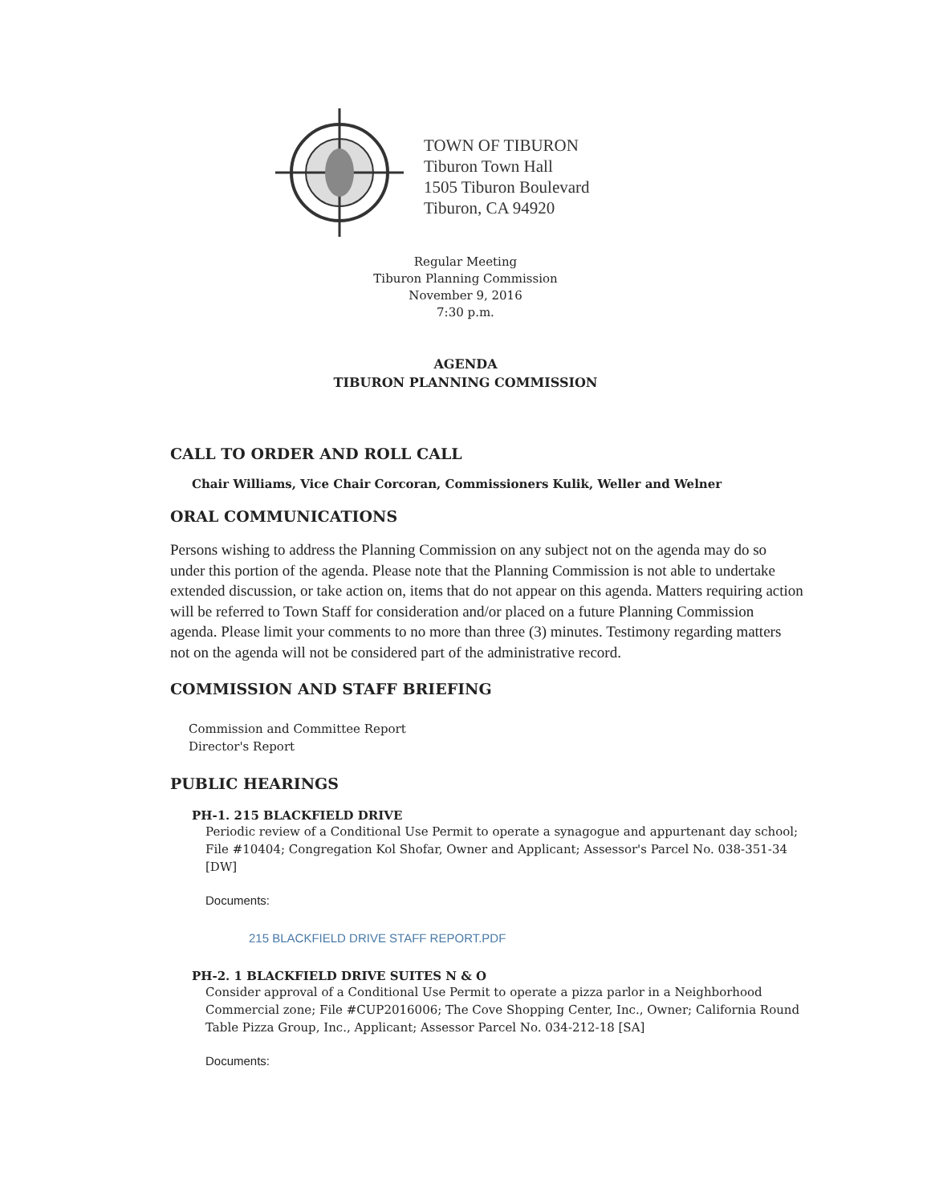TOWN OF TIBURON
Tiburon Town Hall
1505 Tiburon Boulevard
Tiburon, CA 94920
Regular Meeting
Tiburon Planning Commission
November 9, 2016
7:30 p.m.
AGENDA
TIBURON PLANNING COMMISSION
CALL TO ORDER AND ROLL CALL
Chair Williams, Vice Chair Corcoran, Commissioners Kulik, Weller and Welner
ORAL COMMUNICATIONS
Persons wishing to address the Planning Commission on any subject not on the agenda may do so under this portion of the agenda. Please note that the Planning Commission is not able to undertake extended discussion, or take action on, items that do not appear on this agenda. Matters requiring action will be referred to Town Staff for consideration and/or placed on a future Planning Commission agenda. Please limit your comments to no more than three (3) minutes. Testimony regarding matters not on the agenda will not be considered part of the administrative record.
COMMISSION AND STAFF BRIEFING
Commission and Committee Report
Director's Report
PUBLIC HEARINGS
PH-1. 215 BLACKFIELD DRIVE
Periodic review of a Conditional Use Permit to operate a synagogue and appurtenant day school; File #10404; Congregation Kol Shofar, Owner and Applicant; Assessor's Parcel No. 038-351-34 [DW]
Documents:
215 BLACKFIELD DRIVE STAFF REPORT.PDF
PH-2. 1 BLACKFIELD DRIVE SUITES N & O
Consider approval of a Conditional Use Permit to operate a pizza parlor in a Neighborhood Commercial zone; File #CUP2016006; The Cove Shopping Center, Inc., Owner; California Round Table Pizza Group, Inc., Applicant; Assessor Parcel No. 034-212-18 [SA]
Documents: